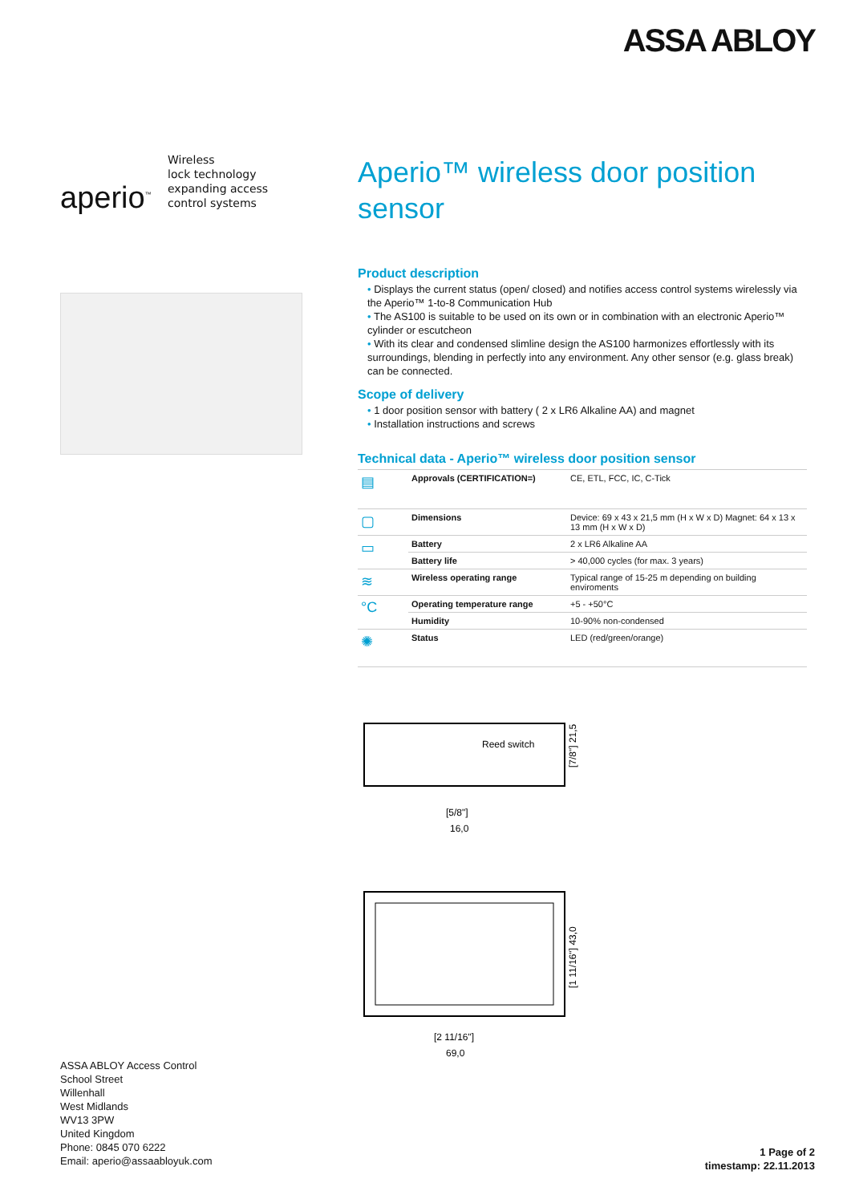ASSA ABLOY
aperio<sup>™</sup>
Wireless
lock technology
expanding access
control systems
Aperio™ wireless door position sensor
Product description
• Displays the current status (open/ closed) and notifies access control systems wirelessly via the Aperio™ 1-to-8 Communication Hub
• The AS100 is suitable to be used on its own or in combination with an electronic Aperio™ cylinder or escutcheon
• With its clear and condensed slimline design the AS100 harmonizes effortlessly with its surroundings, blending in perfectly into any environment. Any other sensor (e.g. glass break) can be connected.
Scope of delivery
• 1 door position sensor with battery ( 2 x LR6 Alkaline AA) and magnet
• Installation instructions and screws
Technical data - Aperio™ wireless door position sensor
| ▤ | Approvals (CERTIFICATION=) | CE, ETL, FCC, IC, C-Tick |
| ▢ | Dimensions | Device: 69 x 43 x 21,5 mm (H x W x D) Magnet: 64 x 13 x 13 mm (H x W x D) |
| ▭ | Battery | 2 x LR6 Alkaline AA |
| | Battery life | > 40,000 cycles (for max. 3 years) |
| ≋ | Wireless operating range | Typical range of 15-25 m depending on building enviroments |
| °C | Operating temperature range | +5 - +50°C |
| | Humidity | 10-90% non-condensed |
| ✺ | Status | LED (red/green/orange) |
Reed switch
[7/8"] 21,5
[5/8"]
16,0
[1 11/16"] 43,0
[2 11/16"]
69,0
ASSA ABLOY Access Control
School Street
Willenhall
West Midlands
WV13 3PW
United Kingdom
Phone: 0845 070 6222
Email: aperio@assaabloyuk.com
1 Page of 2
timestamp: 22.11.2013